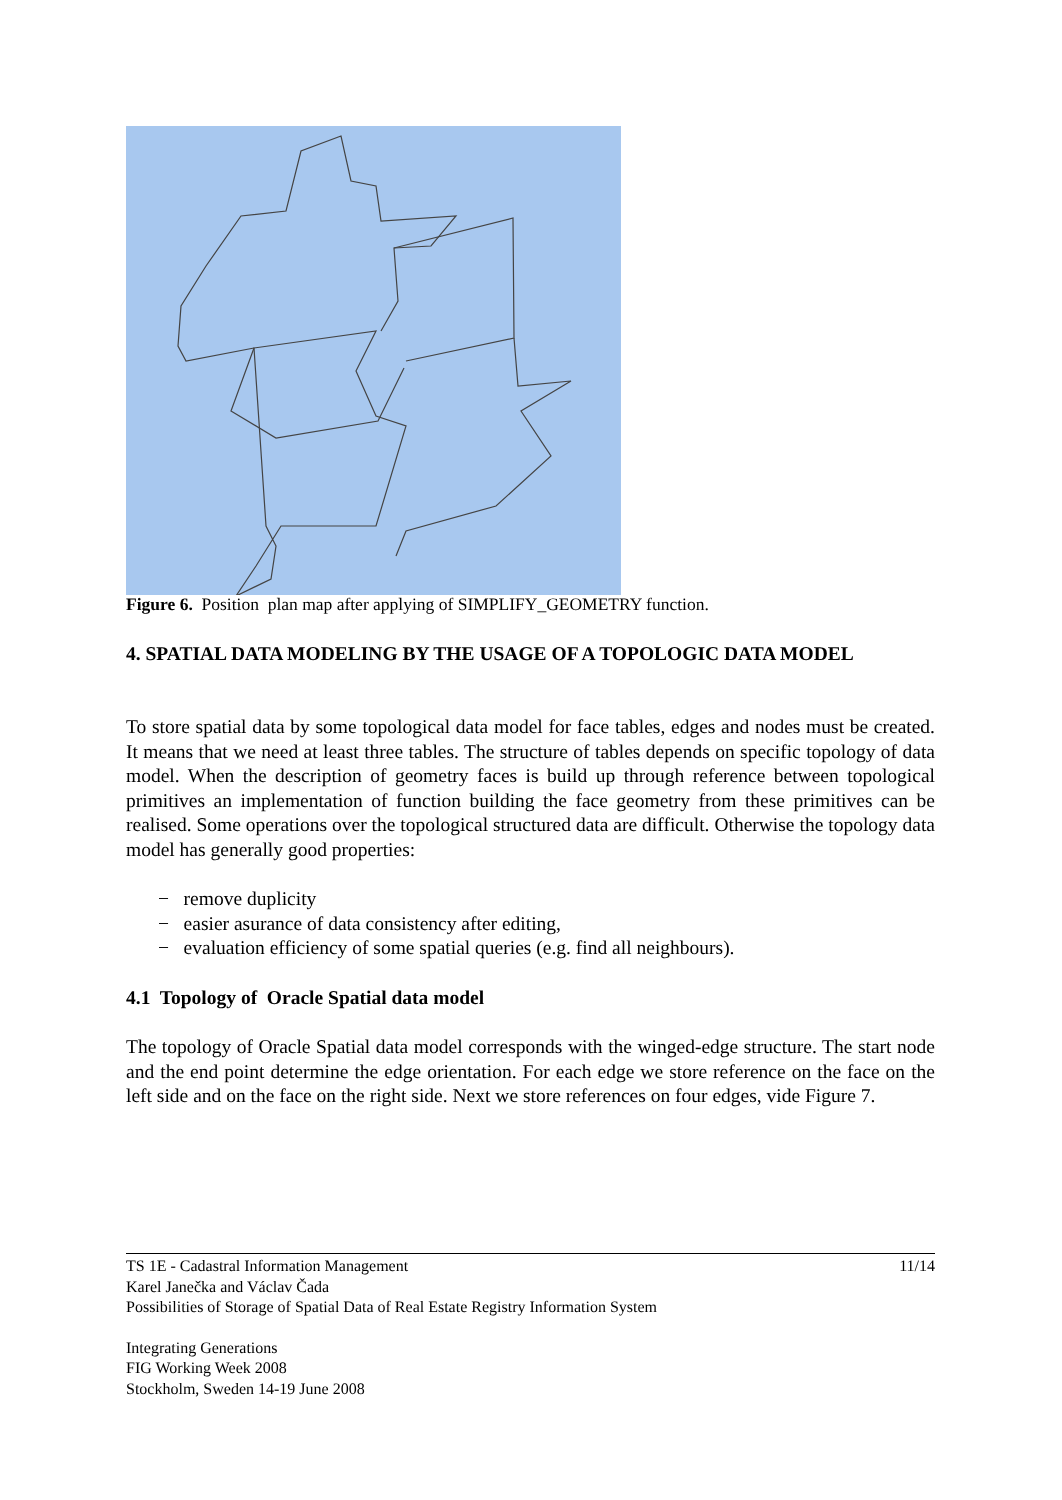Figure 6. Position plan map after applying of SIMPLIFY_GEOMETRY function.
4. SPATIAL DATA MODELING BY THE USAGE OF A TOPOLOGIC DATA MODEL
To store spatial data by some topological data model for face tables, edges and nodes must be created. It means that we need at least three tables. The structure of tables depends on specific topology of data model. When the description of geometry faces is build up through reference between topological primitives an implementation of function building the face geometry from these primitives can be realised. Some operations over the topological structured data are difficult. Otherwise the topology data model has generally good properties:
− remove duplicity
− easier asurance of data consistency after editing,
− evaluation efficiency of some spatial queries (e.g. find all neighbours).
4.1 Topology of Oracle Spatial data model
The topology of Oracle Spatial data model corresponds with the winged-edge structure. The start node and the end point determine the edge orientation. For each edge we store reference on the face on the left side and on the face on the right side. Next we store references on four edges, vide Figure 7.
TS 1E - Cadastral Information Management 11/14
Karel Janečka and Václav Čada
Possibilities of Storage of Spatial Data of Real Estate Registry Information System
Integrating Generations
FIG Working Week 2008
Stockholm, Sweden 14-19 June 2008